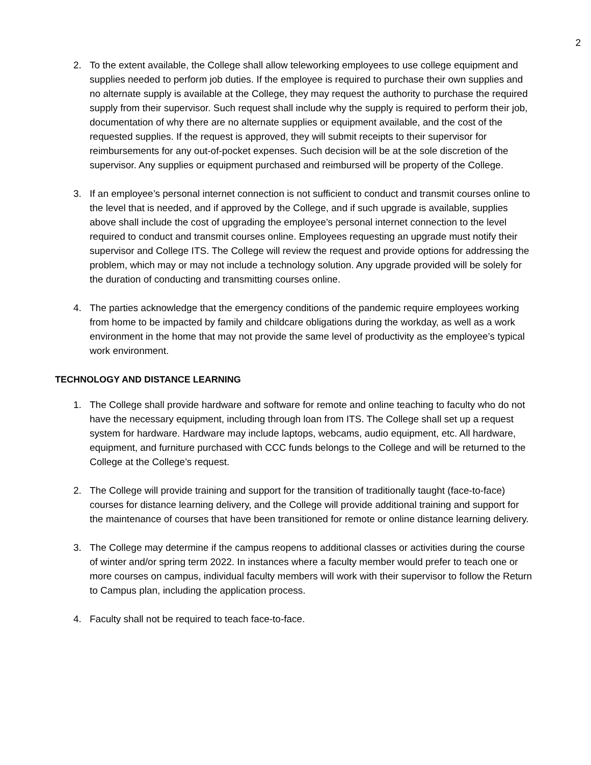2
2. To the extent available, the College shall allow teleworking employees to use college equipment and supplies needed to perform job duties. If the employee is required to purchase their own supplies and no alternate supply is available at the College, they may request the authority to purchase the required supply from their supervisor. Such request shall include why the supply is required to perform their job, documentation of why there are no alternate supplies or equipment available, and the cost of the requested supplies. If the request is approved, they will submit receipts to their supervisor for reimbursements for any out-of-pocket expenses. Such decision will be at the sole discretion of the supervisor. Any supplies or equipment purchased and reimbursed will be property of the College.
3. If an employee’s personal internet connection is not sufficient to conduct and transmit courses online to the level that is needed, and if approved by the College, and if such upgrade is available, supplies above shall include the cost of upgrading the employee’s personal internet connection to the level required to conduct and transmit courses online. Employees requesting an upgrade must notify their supervisor and College ITS. The College will review the request and provide options for addressing the problem, which may or may not include a technology solution. Any upgrade provided will be solely for the duration of conducting and transmitting courses online.
4. The parties acknowledge that the emergency conditions of the pandemic require employees working from home to be impacted by family and childcare obligations during the workday, as well as a work environment in the home that may not provide the same level of productivity as the employee’s typical work environment.
TECHNOLOGY AND DISTANCE LEARNING
1. The College shall provide hardware and software for remote and online teaching to faculty who do not have the necessary equipment, including through loan from ITS. The College shall set up a request system for hardware. Hardware may include laptops, webcams, audio equipment, etc. All hardware, equipment, and furniture purchased with CCC funds belongs to the College and will be returned to the College at the College’s request.
2. The College will provide training and support for the transition of traditionally taught (face-to-face) courses for distance learning delivery, and the College will provide additional training and support for the maintenance of courses that have been transitioned for remote or online distance learning delivery.
3. The College may determine if the campus reopens to additional classes or activities during the course of winter and/or spring term 2022. In instances where a faculty member would prefer to teach one or more courses on campus, individual faculty members will work with their supervisor to follow the Return to Campus plan, including the application process.
4. Faculty shall not be required to teach face-to-face.